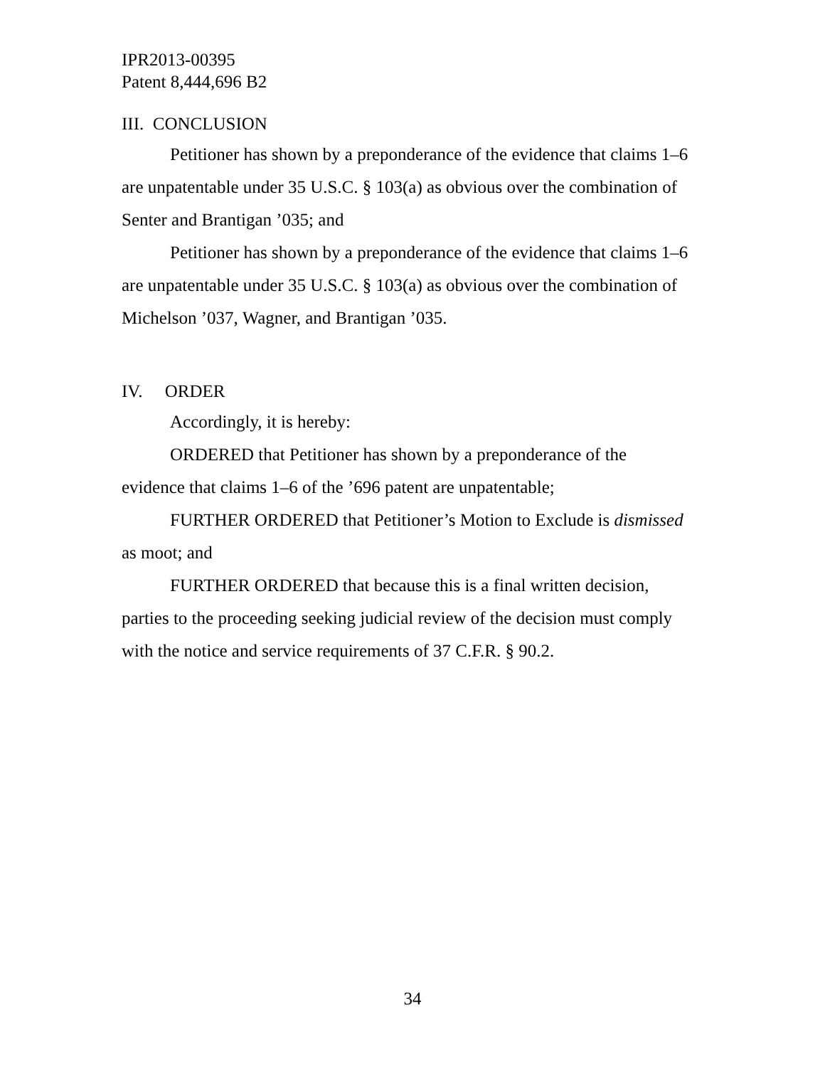IPR2013-00395
Patent 8,444,696 B2
III. CONCLUSION
Petitioner has shown by a preponderance of the evidence that claims 1–6 are unpatentable under 35 U.S.C. § 103(a) as obvious over the combination of Senter and Brantigan ’035; and
Petitioner has shown by a preponderance of the evidence that claims 1–6 are unpatentable under 35 U.S.C. § 103(a) as obvious over the combination of Michelson ’037, Wagner, and Brantigan ’035.
IV. ORDER
Accordingly, it is hereby:
ORDERED that Petitioner has shown by a preponderance of the evidence that claims 1–6 of the ’696 patent are unpatentable;
FURTHER ORDERED that Petitioner’s Motion to Exclude is dismissed as moot; and
FURTHER ORDERED that because this is a final written decision, parties to the proceeding seeking judicial review of the decision must comply with the notice and service requirements of 37 C.F.R. § 90.2.
34